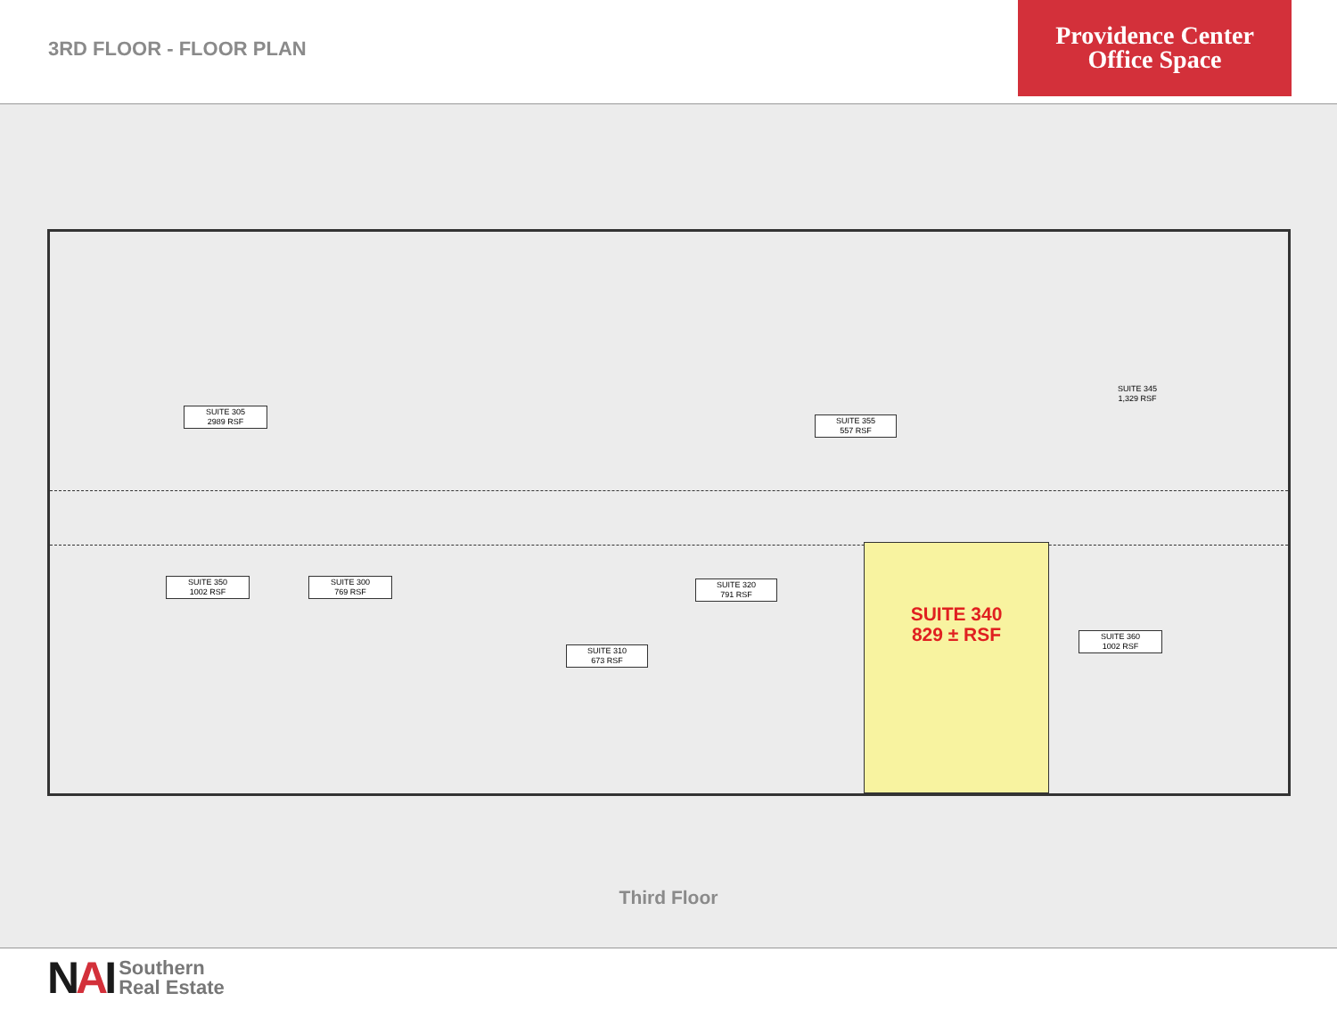3RD FLOOR - FLOOR PLAN
Providence Center
Office Space
SUITE 305
2989 RSF
SUITE 355
557 RSF
SUITE 345
1,329 RSF
SUITE 350
1002 RSF
SUITE 300
769 RSF
SUITE 320
791 RSF
SUITE 310
673 RSF
SUITE 360
1002 RSF
SUITE 340
829 ± RSF
Third Floor
NAI
Southern
Real Estate